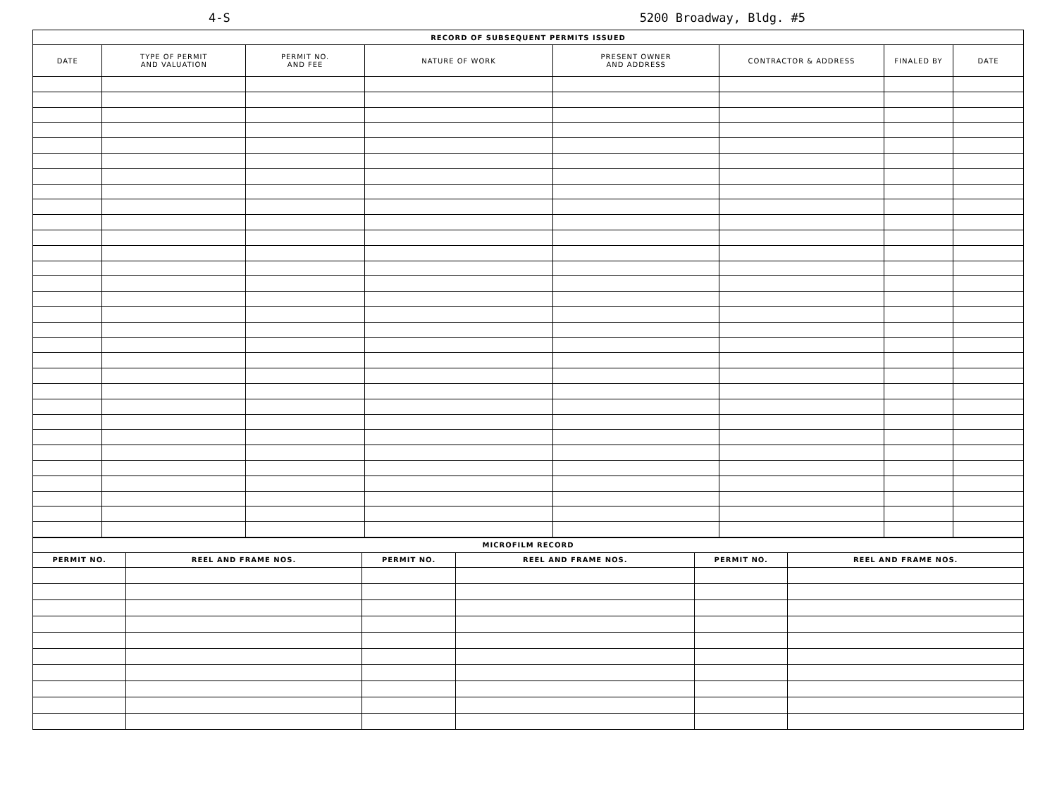4-S 5200 Broadway, Bldg. #5
| RECORD OF SUBSEQUENT PERMITS ISSUED | | | | | | | |
| --- | --- | --- | --- | --- | --- | --- | --- |
| DATE | TYPE OF PERMIT AND VALUATION | PERMIT NO. AND FEE | NATURE OF WORK | PRESENT OWNER AND ADDRESS | CONTRACTOR & ADDRESS | FINALED BY | DATE |
| MICROFILM RECORD | | | | | |
| --- | --- | --- | --- | --- | --- |
| PERMIT NO. | REEL AND FRAME NOS. | PERMIT NO. | REEL AND FRAME NOS. | PERMIT NO. | REEL AND FRAME NOS. |